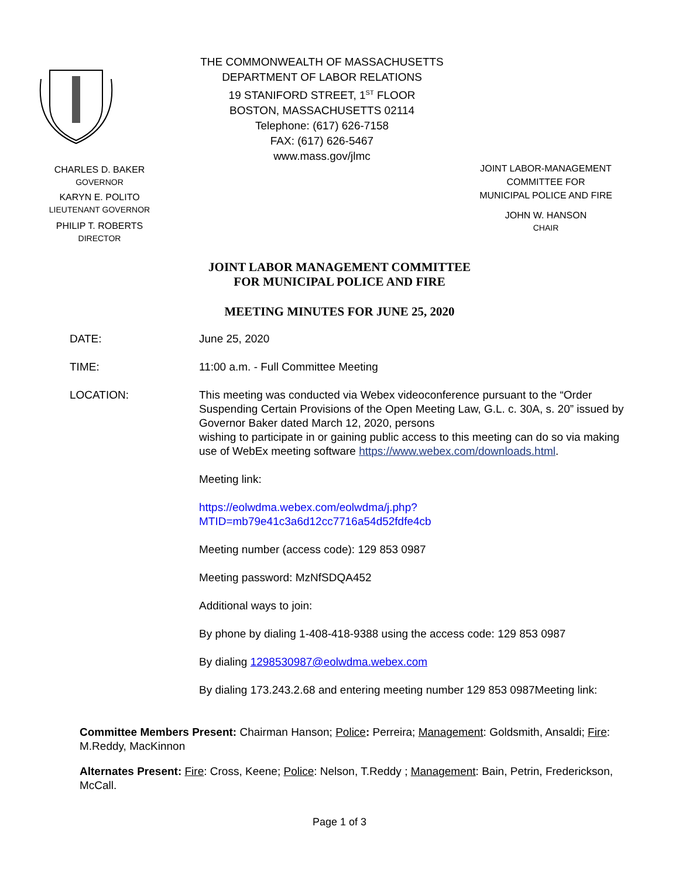CHARLES D. BAKER
GOVERNOR
KARYN E. POLITO
LIEUTENANT GOVERNOR
PHILIP T. ROBERTS
DIRECTOR
THE COMMONWEALTH OF MASSACHUSETTS
DEPARTMENT OF LABOR RELATIONS
19 STANIFORD STREET, 1<sup>ST</sup> FLOOR
BOSTON, MASSACHUSETTS 02114
Telephone: (617) 626-7158
FAX: (617) 626-5467
www.mass.gov/jlmc
JOINT LABOR-MANAGEMENT
COMMITTEE FOR
MUNICIPAL POLICE AND FIRE
JOHN W. HANSON
CHAIR
JOINT LABOR MANAGEMENT COMMITTEE
FOR MUNICIPAL POLICE AND FIRE
MEETING MINUTES FOR JUNE 25, 2020
DATE: June 25, 2020
TIME: 11:00 a.m. - Full Committee Meeting
LOCATION: This meeting was conducted via Webex videoconference pursuant to the “Order Suspending Certain Provisions of the Open Meeting Law, G.L. c. 30A, s. 20” issued by Governor Baker dated March 12, 2020, persons
wishing to participate in or gaining public access to this meeting can do so via making use of WebEx meeting software https://www.webex.com/downloads.html.
Meeting link:
https://eolwdma.webex.com/eolwdma/j.php?MTID=mb79e41c3a6d12cc7716a54d52fdfe4cb
Meeting number (access code): 129 853 0987
Meeting password: MzNfSDQA452
Additional ways to join:
By phone by dialing 1-408-418-9388 using the access code: 129 853 0987
By dialing 1298530987@eolwdma.webex.com
By dialing 173.243.2.68 and entering meeting number 129 853 0987Meeting link:
Committee Members Present: Chairman Hanson; Police: Perreira; Management: Goldsmith, Ansaldi; Fire: M.Reddy, MacKinnon
Alternates Present: Fire: Cross, Keene; Police: Nelson, T.Reddy ; Management: Bain, Petrin, Frederickson, McCall.
Page 1 of 3